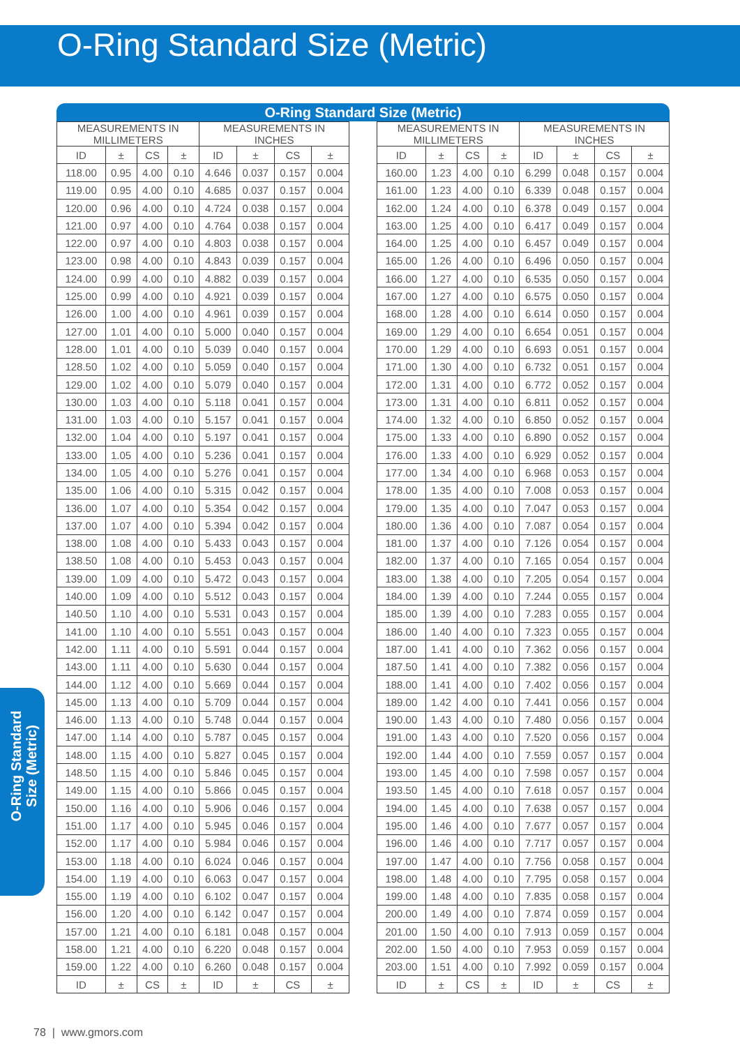O-Ring Standard Size (Metric)
O-Ring Standard
Size (Metric)
O-Ring Standard Size (Metric)
| MEASUREMENTS IN MILLIMETERS | | | | MEASUREMENTS IN INCHES | | | |
| --- | --- | --- | --- | --- | --- | --- | --- |
| ID | ± | CS | ± | ID | ± | CS | ± |
| 118.00 | 0.95 | 4.00 | 0.10 | 4.646 | 0.037 | 0.157 | 0.004 |
| 119.00 | 0.95 | 4.00 | 0.10 | 4.685 | 0.037 | 0.157 | 0.004 |
| 120.00 | 0.96 | 4.00 | 0.10 | 4.724 | 0.038 | 0.157 | 0.004 |
| 121.00 | 0.97 | 4.00 | 0.10 | 4.764 | 0.038 | 0.157 | 0.004 |
| 122.00 | 0.97 | 4.00 | 0.10 | 4.803 | 0.038 | 0.157 | 0.004 |
| 123.00 | 0.98 | 4.00 | 0.10 | 4.843 | 0.039 | 0.157 | 0.004 |
| 124.00 | 0.99 | 4.00 | 0.10 | 4.882 | 0.039 | 0.157 | 0.004 |
| 125.00 | 0.99 | 4.00 | 0.10 | 4.921 | 0.039 | 0.157 | 0.004 |
| 126.00 | 1.00 | 4.00 | 0.10 | 4.961 | 0.039 | 0.157 | 0.004 |
| 127.00 | 1.01 | 4.00 | 0.10 | 5.000 | 0.040 | 0.157 | 0.004 |
| 128.00 | 1.01 | 4.00 | 0.10 | 5.039 | 0.040 | 0.157 | 0.004 |
| 128.50 | 1.02 | 4.00 | 0.10 | 5.059 | 0.040 | 0.157 | 0.004 |
| 129.00 | 1.02 | 4.00 | 0.10 | 5.079 | 0.040 | 0.157 | 0.004 |
| 130.00 | 1.03 | 4.00 | 0.10 | 5.118 | 0.041 | 0.157 | 0.004 |
| 131.00 | 1.03 | 4.00 | 0.10 | 5.157 | 0.041 | 0.157 | 0.004 |
| 132.00 | 1.04 | 4.00 | 0.10 | 5.197 | 0.041 | 0.157 | 0.004 |
| 133.00 | 1.05 | 4.00 | 0.10 | 5.236 | 0.041 | 0.157 | 0.004 |
| 134.00 | 1.05 | 4.00 | 0.10 | 5.276 | 0.041 | 0.157 | 0.004 |
| 135.00 | 1.06 | 4.00 | 0.10 | 5.315 | 0.042 | 0.157 | 0.004 |
| 136.00 | 1.07 | 4.00 | 0.10 | 5.354 | 0.042 | 0.157 | 0.004 |
| 137.00 | 1.07 | 4.00 | 0.10 | 5.394 | 0.042 | 0.157 | 0.004 |
| 138.00 | 1.08 | 4.00 | 0.10 | 5.433 | 0.043 | 0.157 | 0.004 |
| 138.50 | 1.08 | 4.00 | 0.10 | 5.453 | 0.043 | 0.157 | 0.004 |
| 139.00 | 1.09 | 4.00 | 0.10 | 5.472 | 0.043 | 0.157 | 0.004 |
| 140.00 | 1.09 | 4.00 | 0.10 | 5.512 | 0.043 | 0.157 | 0.004 |
| 140.50 | 1.10 | 4.00 | 0.10 | 5.531 | 0.043 | 0.157 | 0.004 |
| 141.00 | 1.10 | 4.00 | 0.10 | 5.551 | 0.043 | 0.157 | 0.004 |
| 142.00 | 1.11 | 4.00 | 0.10 | 5.591 | 0.044 | 0.157 | 0.004 |
| 143.00 | 1.11 | 4.00 | 0.10 | 5.630 | 0.044 | 0.157 | 0.004 |
| 144.00 | 1.12 | 4.00 | 0.10 | 5.669 | 0.044 | 0.157 | 0.004 |
| 145.00 | 1.13 | 4.00 | 0.10 | 5.709 | 0.044 | 0.157 | 0.004 |
| 146.00 | 1.13 | 4.00 | 0.10 | 5.748 | 0.044 | 0.157 | 0.004 |
| 147.00 | 1.14 | 4.00 | 0.10 | 5.787 | 0.045 | 0.157 | 0.004 |
| 148.00 | 1.15 | 4.00 | 0.10 | 5.827 | 0.045 | 0.157 | 0.004 |
| 148.50 | 1.15 | 4.00 | 0.10 | 5.846 | 0.045 | 0.157 | 0.004 |
| 149.00 | 1.15 | 4.00 | 0.10 | 5.866 | 0.045 | 0.157 | 0.004 |
| 150.00 | 1.16 | 4.00 | 0.10 | 5.906 | 0.046 | 0.157 | 0.004 |
| 151.00 | 1.17 | 4.00 | 0.10 | 5.945 | 0.046 | 0.157 | 0.004 |
| 152.00 | 1.17 | 4.00 | 0.10 | 5.984 | 0.046 | 0.157 | 0.004 |
| 153.00 | 1.18 | 4.00 | 0.10 | 6.024 | 0.046 | 0.157 | 0.004 |
| 154.00 | 1.19 | 4.00 | 0.10 | 6.063 | 0.047 | 0.157 | 0.004 |
| 155.00 | 1.19 | 4.00 | 0.10 | 6.102 | 0.047 | 0.157 | 0.004 |
| 156.00 | 1.20 | 4.00 | 0.10 | 6.142 | 0.047 | 0.157 | 0.004 |
| 157.00 | 1.21 | 4.00 | 0.10 | 6.181 | 0.048 | 0.157 | 0.004 |
| 158.00 | 1.21 | 4.00 | 0.10 | 6.220 | 0.048 | 0.157 | 0.004 |
| 159.00 | 1.22 | 4.00 | 0.10 | 6.260 | 0.048 | 0.157 | 0.004 |
| ID | ± | CS | ± | ID | ± | CS | ± |
| MEASUREMENTS IN MILLIMETERS | | | | MEASUREMENTS IN INCHES | | | |
| --- | --- | --- | --- | --- | --- | --- | --- |
| ID | ± | CS | ± | ID | ± | CS | ± |
| 160.00 | 1.23 | 4.00 | 0.10 | 6.299 | 0.048 | 0.157 | 0.004 |
| 161.00 | 1.23 | 4.00 | 0.10 | 6.339 | 0.048 | 0.157 | 0.004 |
| 162.00 | 1.24 | 4.00 | 0.10 | 6.378 | 0.049 | 0.157 | 0.004 |
| 163.00 | 1.25 | 4.00 | 0.10 | 6.417 | 0.049 | 0.157 | 0.004 |
| 164.00 | 1.25 | 4.00 | 0.10 | 6.457 | 0.049 | 0.157 | 0.004 |
| 165.00 | 1.26 | 4.00 | 0.10 | 6.496 | 0.050 | 0.157 | 0.004 |
| 166.00 | 1.27 | 4.00 | 0.10 | 6.535 | 0.050 | 0.157 | 0.004 |
| 167.00 | 1.27 | 4.00 | 0.10 | 6.575 | 0.050 | 0.157 | 0.004 |
| 168.00 | 1.28 | 4.00 | 0.10 | 6.614 | 0.050 | 0.157 | 0.004 |
| 169.00 | 1.29 | 4.00 | 0.10 | 6.654 | 0.051 | 0.157 | 0.004 |
| 170.00 | 1.29 | 4.00 | 0.10 | 6.693 | 0.051 | 0.157 | 0.004 |
| 171.00 | 1.30 | 4.00 | 0.10 | 6.732 | 0.051 | 0.157 | 0.004 |
| 172.00 | 1.31 | 4.00 | 0.10 | 6.772 | 0.052 | 0.157 | 0.004 |
| 173.00 | 1.31 | 4.00 | 0.10 | 6.811 | 0.052 | 0.157 | 0.004 |
| 174.00 | 1.32 | 4.00 | 0.10 | 6.850 | 0.052 | 0.157 | 0.004 |
| 175.00 | 1.33 | 4.00 | 0.10 | 6.890 | 0.052 | 0.157 | 0.004 |
| 176.00 | 1.33 | 4.00 | 0.10 | 6.929 | 0.052 | 0.157 | 0.004 |
| 177.00 | 1.34 | 4.00 | 0.10 | 6.968 | 0.053 | 0.157 | 0.004 |
| 178.00 | 1.35 | 4.00 | 0.10 | 7.008 | 0.053 | 0.157 | 0.004 |
| 179.00 | 1.35 | 4.00 | 0.10 | 7.047 | 0.053 | 0.157 | 0.004 |
| 180.00 | 1.36 | 4.00 | 0.10 | 7.087 | 0.054 | 0.157 | 0.004 |
| 181.00 | 1.37 | 4.00 | 0.10 | 7.126 | 0.054 | 0.157 | 0.004 |
| 182.00 | 1.37 | 4.00 | 0.10 | 7.165 | 0.054 | 0.157 | 0.004 |
| 183.00 | 1.38 | 4.00 | 0.10 | 7.205 | 0.054 | 0.157 | 0.004 |
| 184.00 | 1.39 | 4.00 | 0.10 | 7.244 | 0.055 | 0.157 | 0.004 |
| 185.00 | 1.39 | 4.00 | 0.10 | 7.283 | 0.055 | 0.157 | 0.004 |
| 186.00 | 1.40 | 4.00 | 0.10 | 7.323 | 0.055 | 0.157 | 0.004 |
| 187.00 | 1.41 | 4.00 | 0.10 | 7.362 | 0.056 | 0.157 | 0.004 |
| 187.50 | 1.41 | 4.00 | 0.10 | 7.382 | 0.056 | 0.157 | 0.004 |
| 188.00 | 1.41 | 4.00 | 0.10 | 7.402 | 0.056 | 0.157 | 0.004 |
| 189.00 | 1.42 | 4.00 | 0.10 | 7.441 | 0.056 | 0.157 | 0.004 |
| 190.00 | 1.43 | 4.00 | 0.10 | 7.480 | 0.056 | 0.157 | 0.004 |
| 191.00 | 1.43 | 4.00 | 0.10 | 7.520 | 0.056 | 0.157 | 0.004 |
| 192.00 | 1.44 | 4.00 | 0.10 | 7.559 | 0.057 | 0.157 | 0.004 |
| 193.00 | 1.45 | 4.00 | 0.10 | 7.598 | 0.057 | 0.157 | 0.004 |
| 193.50 | 1.45 | 4.00 | 0.10 | 7.618 | 0.057 | 0.157 | 0.004 |
| 194.00 | 1.45 | 4.00 | 0.10 | 7.638 | 0.057 | 0.157 | 0.004 |
| 195.00 | 1.46 | 4.00 | 0.10 | 7.677 | 0.057 | 0.157 | 0.004 |
| 196.00 | 1.46 | 4.00 | 0.10 | 7.717 | 0.057 | 0.157 | 0.004 |
| 197.00 | 1.47 | 4.00 | 0.10 | 7.756 | 0.058 | 0.157 | 0.004 |
| 198.00 | 1.48 | 4.00 | 0.10 | 7.795 | 0.058 | 0.157 | 0.004 |
| 199.00 | 1.48 | 4.00 | 0.10 | 7.835 | 0.058 | 0.157 | 0.004 |
| 200.00 | 1.49 | 4.00 | 0.10 | 7.874 | 0.059 | 0.157 | 0.004 |
| 201.00 | 1.50 | 4.00 | 0.10 | 7.913 | 0.059 | 0.157 | 0.004 |
| 202.00 | 1.50 | 4.00 | 0.10 | 7.953 | 0.059 | 0.157 | 0.004 |
| 203.00 | 1.51 | 4.00 | 0.10 | 7.992 | 0.059 | 0.157 | 0.004 |
| ID | ± | CS | ± | ID | ± | CS | ± |
78 | www.gmors.com